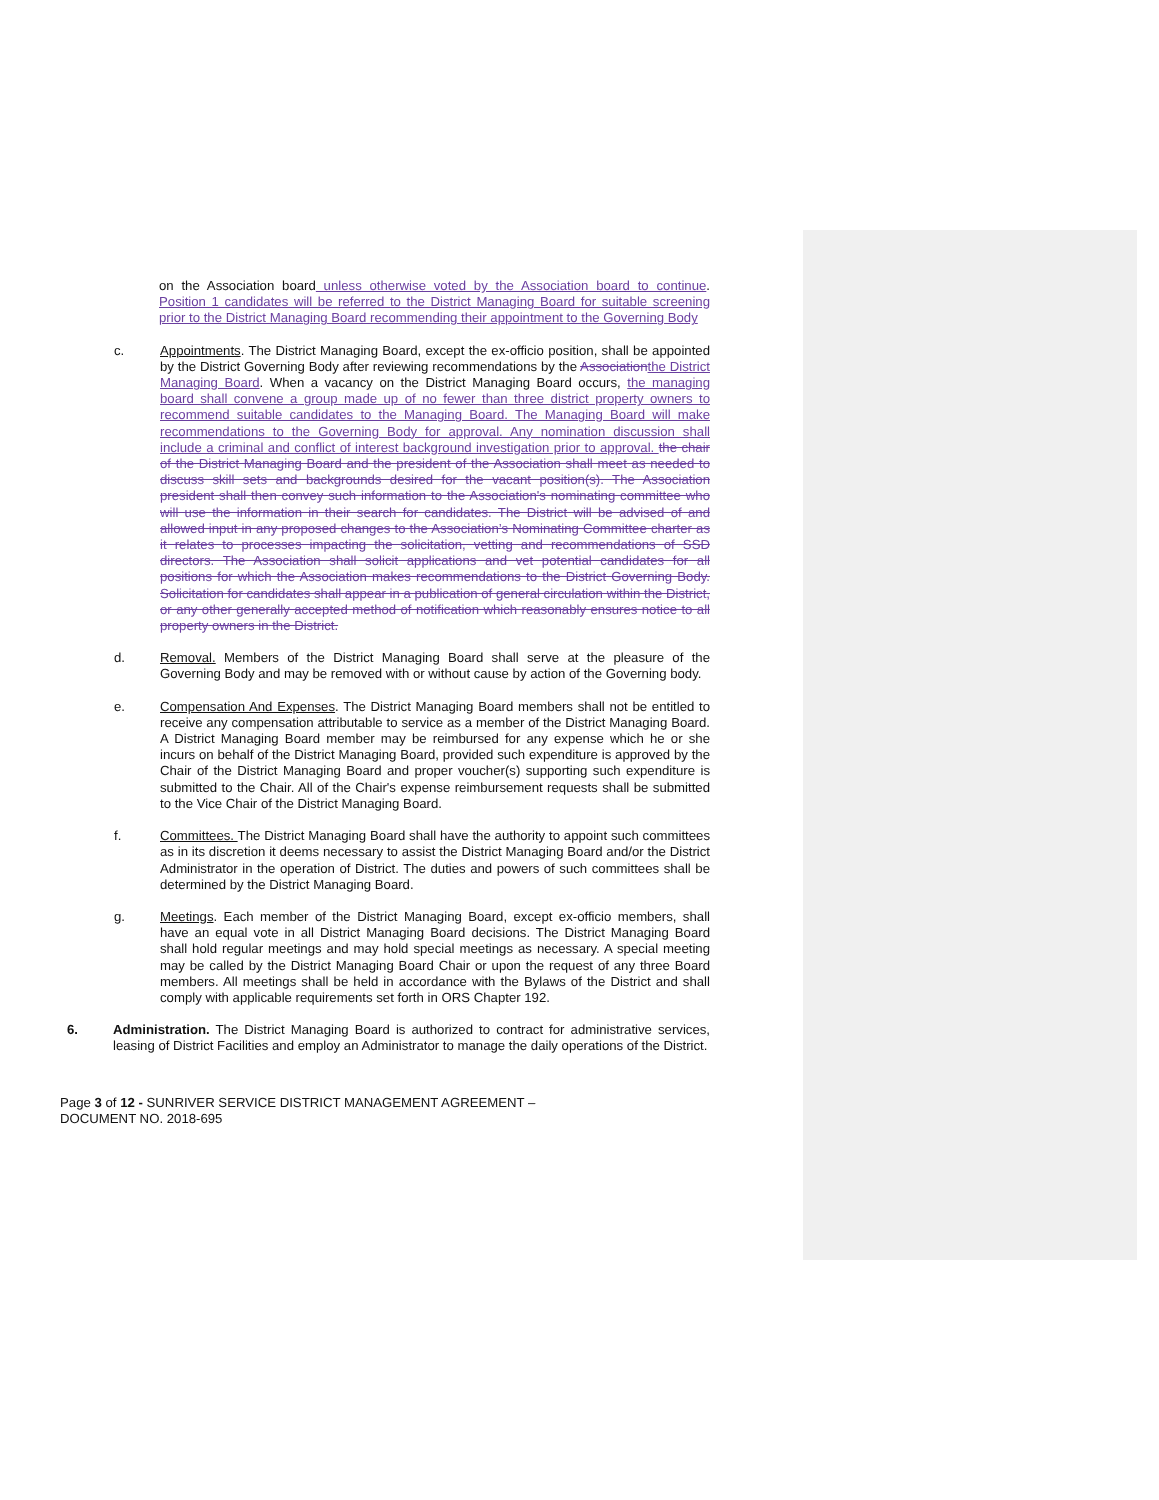on the Association board unless otherwise voted by the Association board to continue. Position 1 candidates will be referred to the District Managing Board for suitable screening prior to the District Managing Board recommending their appointment to the Governing Body
c. Appointments. The District Managing Board, except the ex-officio position, shall be appointed by the District Governing Body after reviewing recommendations by the Association the District Managing Board. When a vacancy on the District Managing Board occurs, the managing board shall convene a group made up of no fewer than three district property owners to recommend suitable candidates to the Managing Board. The Managing Board will make recommendations to the Governing Body for approval. Any nomination discussion shall include a criminal and conflict of interest background investigation prior to approval. the chair of the District Managing Board and the president of the Association shall meet as needed to discuss skill sets and backgrounds desired for the vacant position(s). The Association president shall then convey such information to the Association's nominating committee who will use the information in their search for candidates. The District will be advised of and allowed input in any proposed changes to the Association’s Nominating Committee charter as it relates to processes impacting the solicitation, vetting and recommendations of SSD directors. The Association shall solicit applications and vet potential candidates for all positions for which the Association makes recommendations to the District Governing Body. Solicitation for candidates shall appear in a publication of general circulation within the District, or any other generally accepted method of notification which reasonably ensures notice to all property owners in the District.
d. Removal. Members of the District Managing Board shall serve at the pleasure of the Governing Body and may be removed with or without cause by action of the Governing body.
e. Compensation And Expenses. The District Managing Board members shall not be entitled to receive any compensation attributable to service as a member of the District Managing Board. A District Managing Board member may be reimbursed for any expense which he or she incurs on behalf of the District Managing Board, provided such expenditure is approved by the Chair of the District Managing Board and proper voucher(s) supporting such expenditure is submitted to the Chair. All of the Chair's expense reimbursement requests shall be submitted to the Vice Chair of the District Managing Board.
f. Committees. The District Managing Board shall have the authority to appoint such committees as in its discretion it deems necessary to assist the District Managing Board and/or the District Administrator in the operation of District. The duties and powers of such committees shall be determined by the District Managing Board.
g. Meetings. Each member of the District Managing Board, except ex-officio members, shall have an equal vote in all District Managing Board decisions. The District Managing Board shall hold regular meetings and may hold special meetings as necessary. A special meeting may be called by the District Managing Board Chair or upon the request of any three Board members. All meetings shall be held in accordance with the Bylaws of the District and shall comply with applicable requirements set forth in ORS Chapter 192.
6. Administration. The District Managing Board is authorized to contract for administrative services, leasing of District Facilities and employ an Administrator to manage the daily operations of the District.
Page 3 of 12 - SUNRIVER SERVICE DISTRICT MANAGEMENT AGREEMENT –
DOCUMENT NO. 2018-695